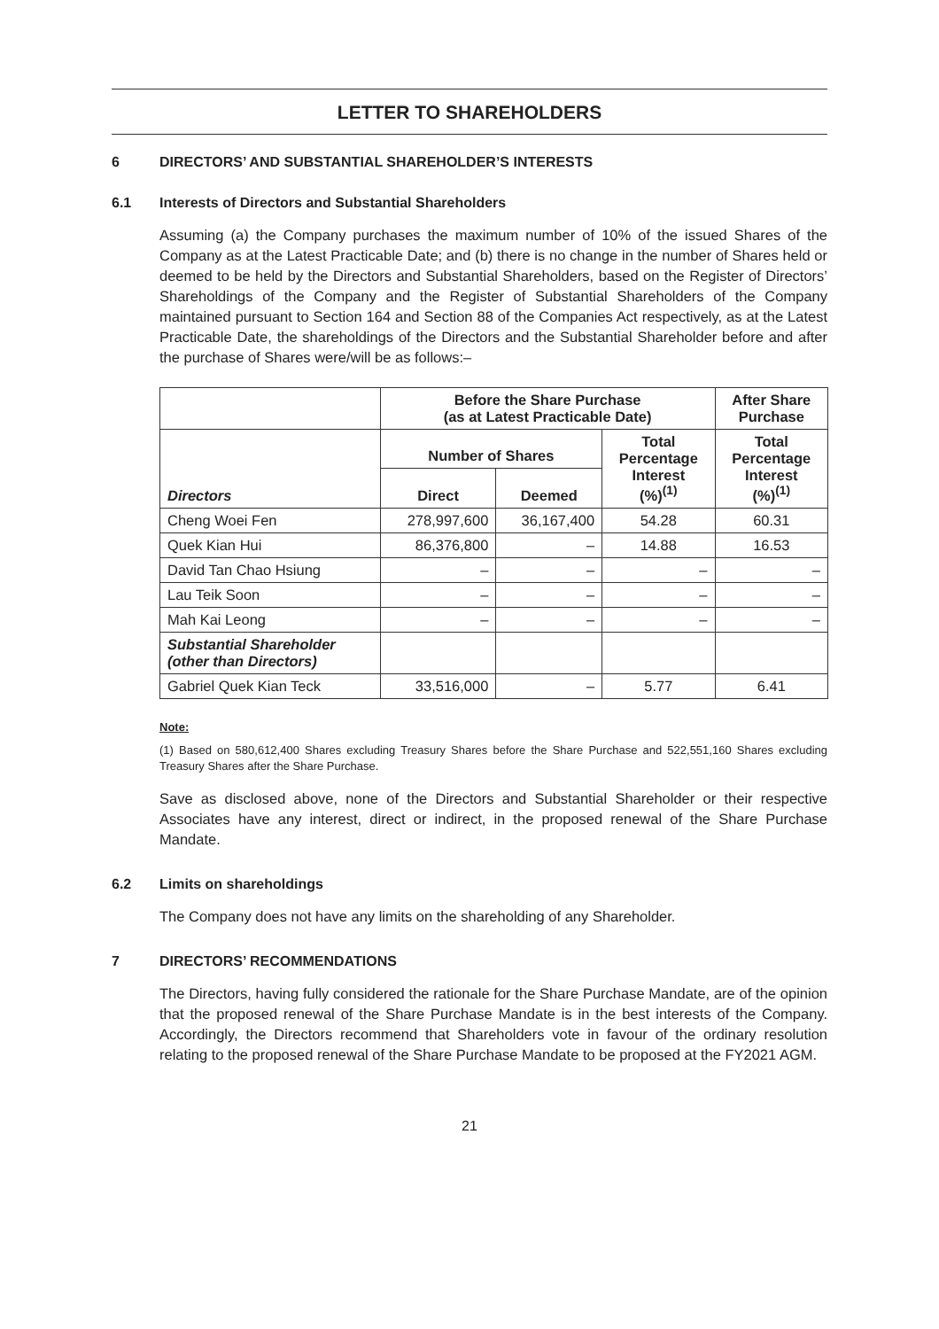LETTER TO SHAREHOLDERS
6 DIRECTORS’ AND SUBSTANTIAL SHAREHOLDER’S INTERESTS
6.1 Interests of Directors and Substantial Shareholders
Assuming (a) the Company purchases the maximum number of 10% of the issued Shares of the Company as at the Latest Practicable Date; and (b) there is no change in the number of Shares held or deemed to be held by the Directors and Substantial Shareholders, based on the Register of Directors’ Shareholdings of the Company and the Register of Substantial Shareholders of the Company maintained pursuant to Section 164 and Section 88 of the Companies Act respectively, as at the Latest Practicable Date, the shareholdings of the Directors and the Substantial Shareholder before and after the purchase of Shares were/will be as follows:–
| | Before the Share Purchase (as at Latest Practicable Date) | | | After Share Purchase |
| --- | --- | --- | --- | --- |
| Directors | Number of Shares | | Total Percentage Interest (%)<sup>(1)</sup> | Total Percentage Interest (%)<sup>(1)</sup> |
| | Direct | Deemed | | |
| Cheng Woei Fen | 278,997,600 | 36,167,400 | 54.28 | 60.31 |
| Quek Kian Hui | 86,376,800 | – | 14.88 | 16.53 |
| David Tan Chao Hsiung | – | – | – | – |
| Lau Teik Soon | – | – | – | – |
| Mah Kai Leong | – | – | – | – |
| Substantial Shareholder (other than Directors) | | | | |
| Gabriel Quek Kian Teck | 33,516,000 | – | 5.77 | 6.41 |
Note:
(1) Based on 580,612,400 Shares excluding Treasury Shares before the Share Purchase and 522,551,160 Shares excluding Treasury Shares after the Share Purchase.
Save as disclosed above, none of the Directors and Substantial Shareholder or their respective Associates have any interest, direct or indirect, in the proposed renewal of the Share Purchase Mandate.
6.2 Limits on shareholdings
The Company does not have any limits on the shareholding of any Shareholder.
7 DIRECTORS’ RECOMMENDATIONS
The Directors, having fully considered the rationale for the Share Purchase Mandate, are of the opinion that the proposed renewal of the Share Purchase Mandate is in the best interests of the Company. Accordingly, the Directors recommend that Shareholders vote in favour of the ordinary resolution relating to the proposed renewal of the Share Purchase Mandate to be proposed at the FY2021 AGM.
21